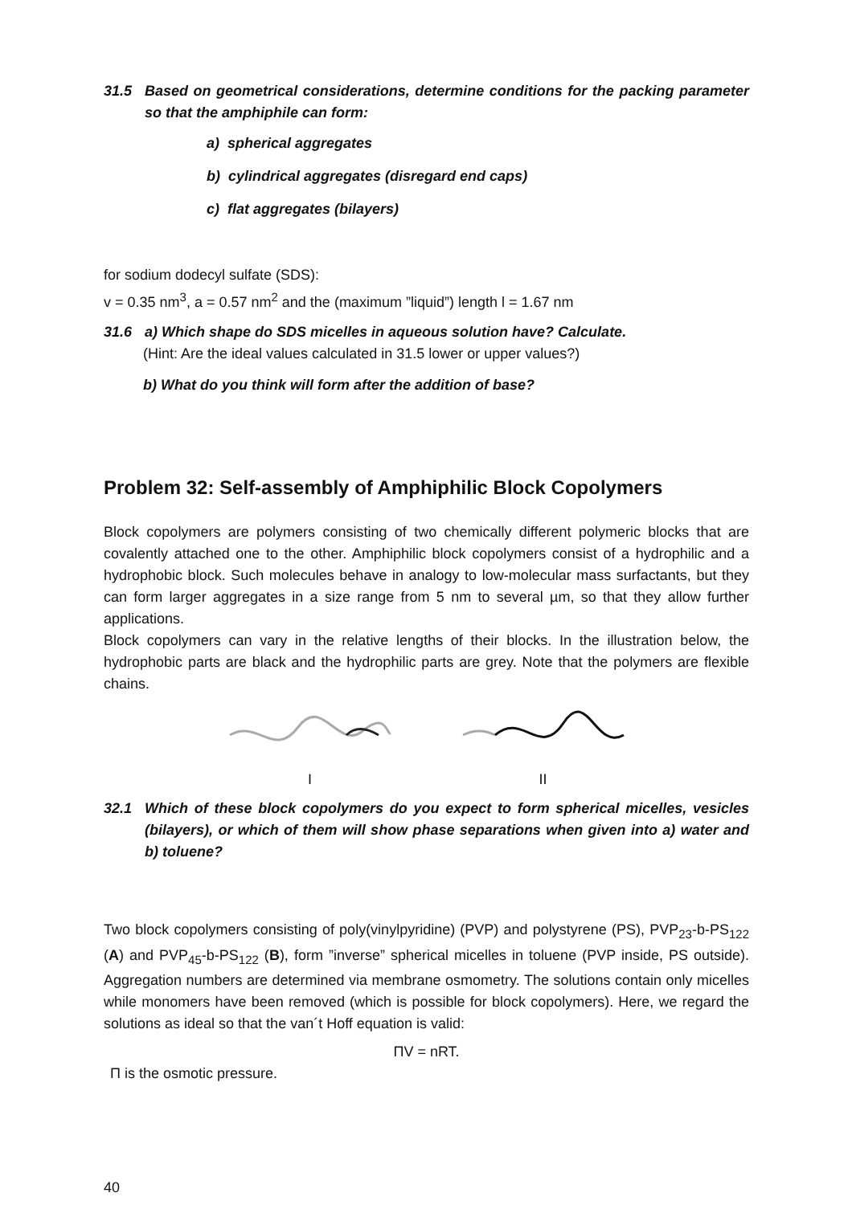31.5 Based on geometrical considerations, determine conditions for the packing parameter so that the amphiphile can form:
a) spherical aggregates
b) cylindrical aggregates (disregard end caps)
c) flat aggregates (bilayers)
for sodium dodecyl sulfate (SDS):
v = 0.35 nm<sup>3</sup>, a = 0.57 nm<sup>2</sup> and the (maximum ”liquid”) length l = 1.67 nm
31.6 a) Which shape do SDS micelles in aqueous solution have? Calculate.
(Hint: Are the ideal values calculated in 31.5 lower or upper values?)
b) What do you think will form after the addition of base?
Problem 32: Self-assembly of Amphiphilic Block Copolymers
Block copolymers are polymers consisting of two chemically different polymeric blocks that are covalently attached one to the other. Amphiphilic block copolymers consist of a hydrophilic and a hydrophobic block. Such molecules behave in analogy to low-molecular mass surfactants, but they can form larger aggregates in a size range from 5 nm to several µm, so that they allow further applications.
Block copolymers can vary in the relative lengths of their blocks. In the illustration below, the hydrophobic parts are black and the hydrophilic parts are grey. Note that the polymers are flexible chains.
I II
32.1 Which of these block copolymers do you expect to form spherical micelles, vesicles (bilayers), or which of them will show phase separations when given into a) water and b) toluene?
Two block copolymers consisting of poly(vinylpyridine) (PVP) and polystyrene (PS), PVP<sub>23</sub>-b-PS<sub>122</sub> (A) and PVP<sub>45</sub>-b-PS<sub>122</sub> (B), form ”inverse” spherical micelles in toluene (PVP inside, PS outside). Aggregation numbers are determined via membrane osmometry. The solutions contain only micelles while monomers have been removed (which is possible for block copolymers). Here, we regard the solutions as ideal so that the van´t Hoff equation is valid:
ΠV = nRT.
Π is the osmotic pressure.
40